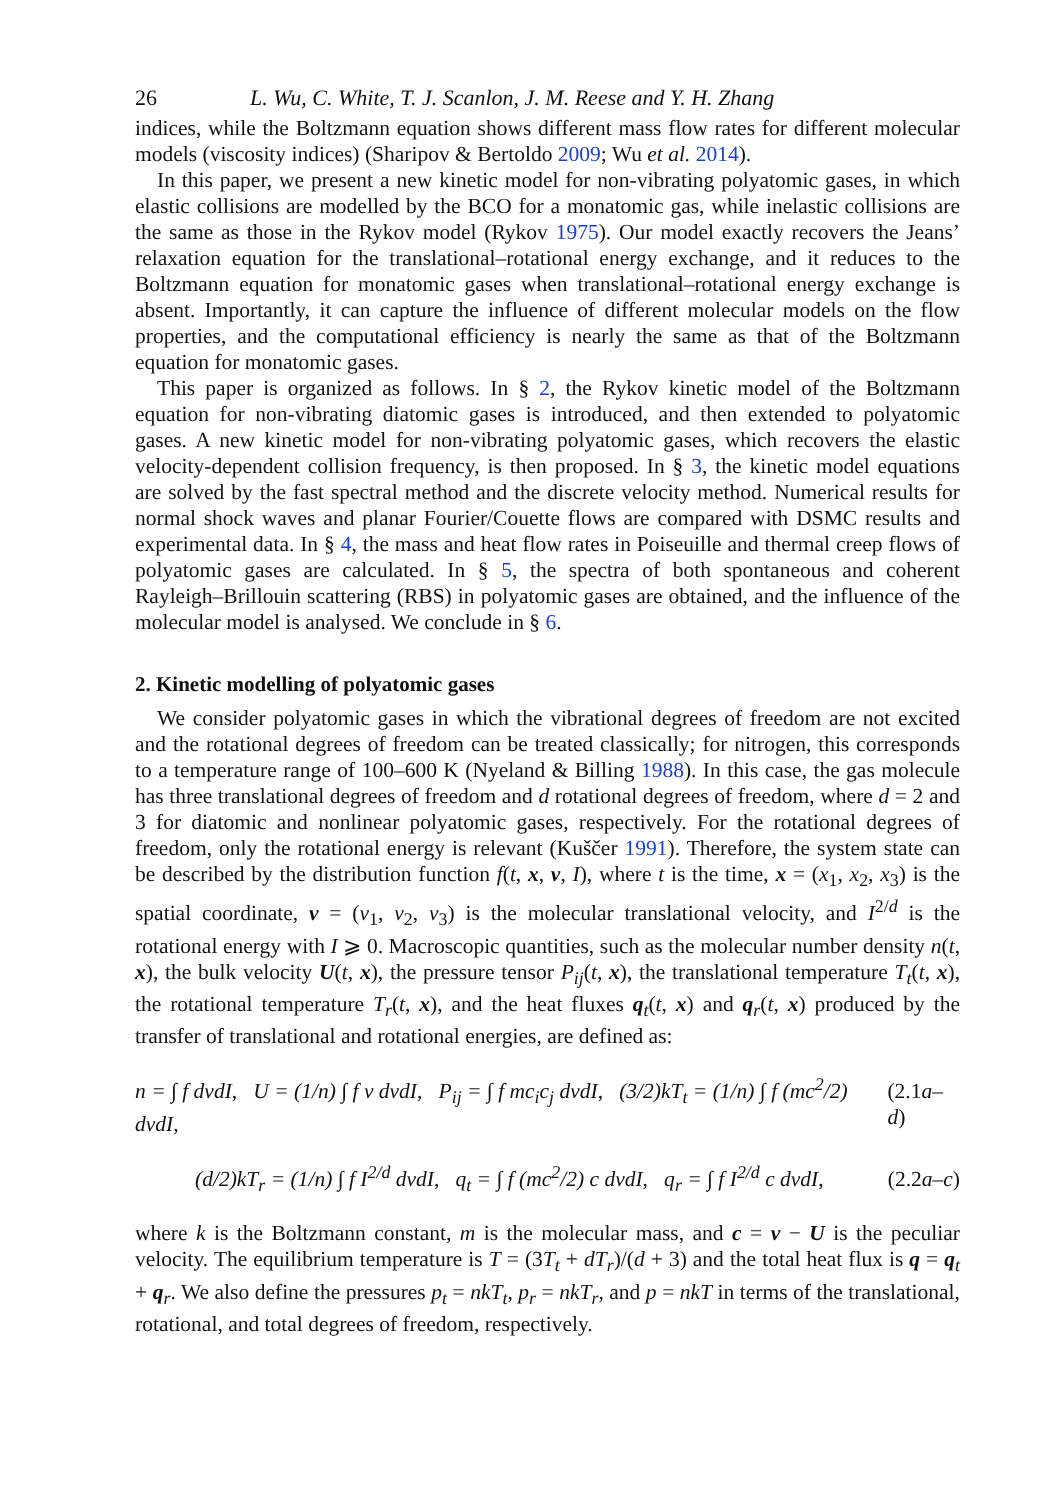26 L. Wu, C. White, T. J. Scanlon, J. M. Reese and Y. H. Zhang
indices, while the Boltzmann equation shows different mass flow rates for different molecular models (viscosity indices) (Sharipov & Bertoldo 2009; Wu et al. 2014).
In this paper, we present a new kinetic model for non-vibrating polyatomic gases, in which elastic collisions are modelled by the BCO for a monatomic gas, while inelastic collisions are the same as those in the Rykov model (Rykov 1975). Our model exactly recovers the Jeans’ relaxation equation for the translational–rotational energy exchange, and it reduces to the Boltzmann equation for monatomic gases when translational–rotational energy exchange is absent. Importantly, it can capture the influence of different molecular models on the flow properties, and the computational efficiency is nearly the same as that of the Boltzmann equation for monatomic gases.
This paper is organized as follows. In § 2, the Rykov kinetic model of the Boltzmann equation for non-vibrating diatomic gases is introduced, and then extended to polyatomic gases. A new kinetic model for non-vibrating polyatomic gases, which recovers the elastic velocity-dependent collision frequency, is then proposed. In § 3, the kinetic model equations are solved by the fast spectral method and the discrete velocity method. Numerical results for normal shock waves and planar Fourier/Couette flows are compared with DSMC results and experimental data. In § 4, the mass and heat flow rates in Poiseuille and thermal creep flows of polyatomic gases are calculated. In § 5, the spectra of both spontaneous and coherent Rayleigh–Brillouin scattering (RBS) in polyatomic gases are obtained, and the influence of the molecular model is analysed. We conclude in § 6.
2. Kinetic modelling of polyatomic gases
We consider polyatomic gases in which the vibrational degrees of freedom are not excited and the rotational degrees of freedom can be treated classically; for nitrogen, this corresponds to a temperature range of 100–600 K (Nyeland & Billing 1988). In this case, the gas molecule has three translational degrees of freedom and d rotational degrees of freedom, where d = 2 and 3 for diatomic and nonlinear polyatomic gases, respectively. For the rotational degrees of freedom, only the rotational energy is relevant (Kuščer 1991). Therefore, the system state can be described by the distribution function f(t, x, v, I), where t is the time, x = (x<sub>1</sub>, x<sub>2</sub>, x<sub>3</sub>) is the spatial coordinate, v = (v<sub>1</sub>, v<sub>2</sub>, v<sub>3</sub>) is the molecular translational velocity, and I<sup>2/d</sup> is the rotational energy with I ⩾ 0. Macroscopic quantities, such as the molecular number density n(t, x), the bulk velocity U(t, x), the pressure tensor P<sub>ij</sub>(t, x), the translational temperature T<sub>t</sub>(t, x), the rotational temperature T<sub>r</sub>(t, x), and the heat fluxes q<sub>t</sub>(t, x) and q<sub>r</sub>(t, x) produced by the transfer of translational and rotational energies, are defined as:
n = ∫ f dvdI, U = (1/n) ∫ f v dvdI, P<sub>ij</sub> = ∫ f mc<sub>i</sub>c<sub>j</sub> dvdI, (3/2)kT<sub>t</sub> = (1/n) ∫ f (mc<sup>2</sup>/2) dvdI, (2.1a–d)
(d/2)kT<sub>r</sub> = (1/n) ∫ f I<sup>2/d</sup> dvdI, q<sub>t</sub> = ∫ f (mc<sup>2</sup>/2) c dvdI, q<sub>r</sub> = ∫ f I<sup>2/d</sup> c dvdI, (2.2a–c)
where k is the Boltzmann constant, m is the molecular mass, and c = v − U is the peculiar velocity. The equilibrium temperature is T = (3T<sub>t</sub> + dT<sub>r</sub>)/(d + 3) and the total heat flux is q = q<sub>t</sub> + q<sub>r</sub>. We also define the pressures p<sub>t</sub> = nkT<sub>t</sub>, p<sub>r</sub> = nkT<sub>r</sub>, and p = nkT in terms of the translational, rotational, and total degrees of freedom, respectively.